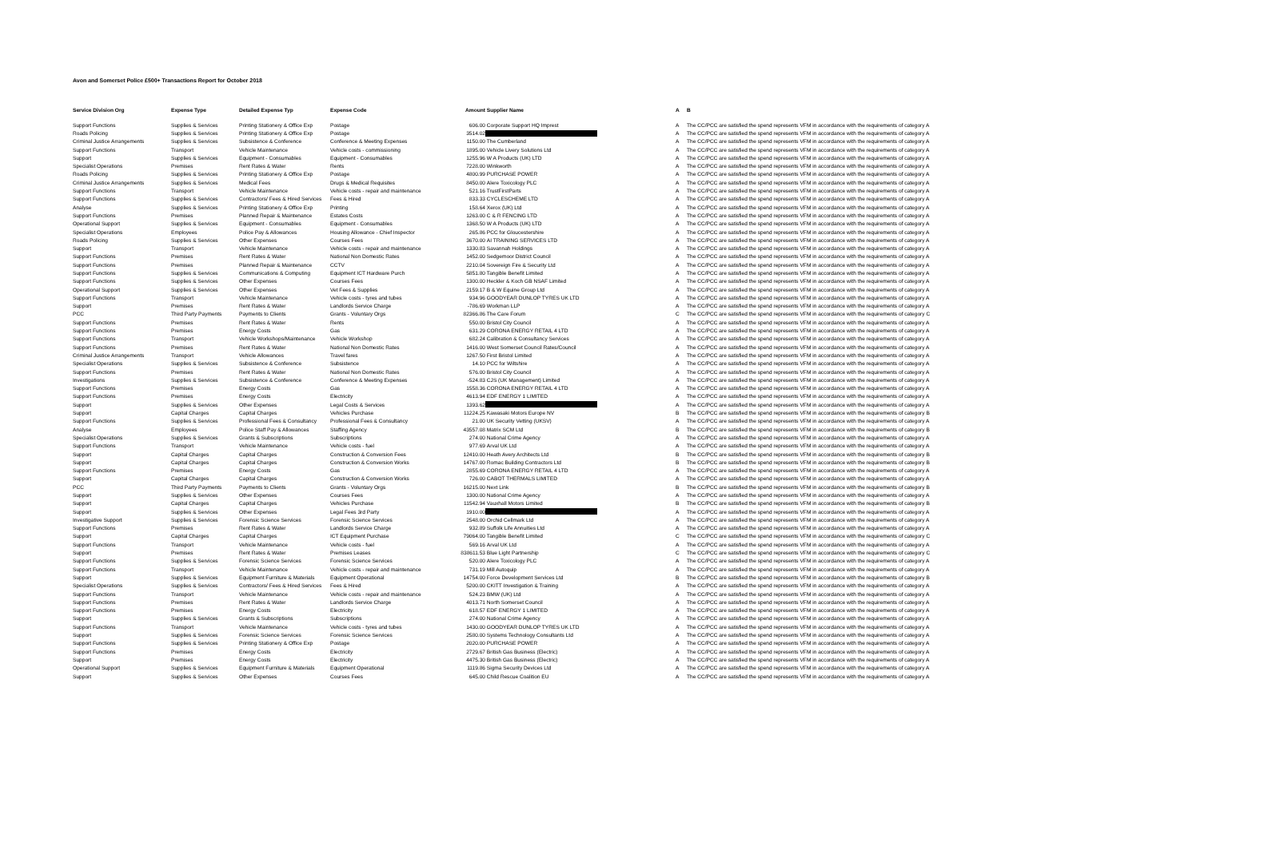Avon and Somerset Police £500+ Transactions Report for October 2018
| Service Division Org | Expense Type | Detailed Expense Typ | Expense Code | Amount | Supplier Name | A | B |
| --- | --- | --- | --- | --- | --- | --- | --- |
| Support Functions | Supplies & Services | Printing Stationery & Office Exp | Postage | 606.00 | Corporate Support HQ Imprest | A | The CC/PCC are satisfied the spend represents VFM in accordance with the requirements of category A |
| Roads Policing | Supplies & Services | Printing Stationery & Office Exp | Postage | 3514.02 | | A | The CC/PCC are satisfied the spend represents VFM in accordance with the requirements of category A |
| Criminal Justice Arrangements | Supplies & Services | Subsistence & Conference | Conference & Meeting Expenses | 1150.00 | The Cumberland | A | The CC/PCC are satisfied the spend represents VFM in accordance with the requirements of category A |
| Support Functions | Transport | Vehicle Maintenance | Vehicle costs - commissioning | 1895.00 | Vehicle Livery Solutions Ltd | A | The CC/PCC are satisfied the spend represents VFM in accordance with the requirements of category A |
| Support | Supplies & Services | Equipment - Consumables | Equipment - Consumables | 1255.96 | W A Products (UK) LTD | A | The CC/PCC are satisfied the spend represents VFM in accordance with the requirements of category A |
| Specialist Operations | Premises | Rent Rates & Water | Rents | 7228.00 | Winkworth | A | The CC/PCC are satisfied the spend represents VFM in accordance with the requirements of category A |
| Roads Policing | Supplies & Services | Printing Stationery & Office Exp | Postage | 4800.99 | PURCHASE POWER | A | The CC/PCC are satisfied the spend represents VFM in accordance with the requirements of category A |
| Criminal Justice Arrangements | Supplies & Services | Medical Fees | Drugs & Medical Requisites | 8450.00 | Alere Toxicology PLC | A | The CC/PCC are satisfied the spend represents VFM in accordance with the requirements of category A |
| Support Functions | Transport | Vehicle Maintenance | Vehicle costs - repair and maintenance | 521.16 | TrustFirstParts | A | The CC/PCC are satisfied the spend represents VFM in accordance with the requirements of category A |
| Support Functions | Supplies & Services | Contractors/ Fees & Hired Services | Fees & Hired | 833.33 | CYCLESCHEME LTD | A | The CC/PCC are satisfied the spend represents VFM in accordance with the requirements of category A |
| Analyse | Supplies & Services | Printing Stationery & Office Exp | Printing | 158.64 | Xerox (UK) Ltd | A | The CC/PCC are satisfied the spend represents VFM in accordance with the requirements of category A |
| Support Functions | Premises | Planned Repair & Maintenance | Estates Costs | 1263.00 | C & R FENCING LTD | A | The CC/PCC are satisfied the spend represents VFM in accordance with the requirements of category A |
| Operational Support | Supplies & Services | Equipment - Consumables | Equipment - Consumables | 1368.50 | W A Products (UK) LTD | A | The CC/PCC are satisfied the spend represents VFM in accordance with the requirements of category A |
| Specialist Operations | Employees | Police Pay & Allowances | Housing Allowance - Chief Inspector | 265.86 | PCC for Gloucestershire | A | The CC/PCC are satisfied the spend represents VFM in accordance with the requirements of category A |
| Roads Policing | Supplies & Services | Other Expenses | Courses Fees | 3670.00 | AI TRAINING SERVICES LTD | A | The CC/PCC are satisfied the spend represents VFM in accordance with the requirements of category A |
| Support | Transport | Vehicle Maintenance | Vehicle costs - repair and maintenance | 1330.83 | Savannah Holdings | A | The CC/PCC are satisfied the spend represents VFM in accordance with the requirements of category A |
| Support Functions | Premises | Rent Rates & Water | National Non Domestic Rates | 1452.00 | Sedgemoor District Council | A | The CC/PCC are satisfied the spend represents VFM in accordance with the requirements of category A |
| Support Functions | Premises | Planned Repair & Maintenance | CCTV | 2210.04 | Sovereign Fire & Security Ltd | A | The CC/PCC are satisfied the spend represents VFM in accordance with the requirements of category A |
| Support Functions | Supplies & Services | Communications & Computing | Equipment ICT Hardware Purch | 5851.80 | Tangible Benefit Limited | A | The CC/PCC are satisfied the spend represents VFM in accordance with the requirements of category A |
| Support Functions | Supplies & Services | Other Expenses | Courses Fees | 1300.00 | Heckler & Koch GB NSAF Limited | A | The CC/PCC are satisfied the spend represents VFM in accordance with the requirements of category A |
| Operational Support | Supplies & Services | Other Expenses | Vet Fees & Supplies | 2159.17 | B & W Equine Group Ltd | A | The CC/PCC are satisfied the spend represents VFM in accordance with the requirements of category A |
| Support Functions | Transport | Vehicle Maintenance | Vehicle costs - tyres and tubes | 934.96 | GOODYEAR DUNLOP TYRES UK LTD | A | The CC/PCC are satisfied the spend represents VFM in accordance with the requirements of category A |
| Support | Premises | Rent Rates & Water | Landlords Service Charge | -786.69 | Workman LLP | A | The CC/PCC are satisfied the spend represents VFM in accordance with the requirements of category A |
| PCC | Third Party Payments | Payments to Clients | Grants - Voluntary Orgs | 82366.86 | The Care Forum | C | The CC/PCC are satisfied the spend represents VFM in accordance with the requirements of category C |
| Support Functions | Premises | Rent Rates & Water | Rents | 550.00 | Bristol City Council | A | The CC/PCC are satisfied the spend represents VFM in accordance with the requirements of category A |
| Support Functions | Premises | Energy Costs | Gas | 631.29 | CORONA ENERGY RETAIL 4 LTD | A | The CC/PCC are satisfied the spend represents VFM in accordance with the requirements of category A |
| Support Functions | Transport | Vehicle Workshops/Maintenance | Vehicle Workshop | 682.24 | Calibration & Consultancy Services | A | The CC/PCC are satisfied the spend represents VFM in accordance with the requirements of category A |
| Support Functions | Premises | Rent Rates & Water | National Non Domestic Rates | 1416.00 | West Somerset Council Rates/Council | A | The CC/PCC are satisfied the spend represents VFM in accordance with the requirements of category A |
| Criminal Justice Arrangements | Transport | Vehicle Allowances | Travel fares | 1267.50 | First Bristol Limited | A | The CC/PCC are satisfied the spend represents VFM in accordance with the requirements of category A |
| Specialist Operations | Supplies & Services | Subsistence & Conference | Subsistence | 14.10 | PCC for Wiltshire | A | The CC/PCC are satisfied the spend represents VFM in accordance with the requirements of category A |
| Support Functions | Premises | Rent Rates & Water | National Non Domestic Rates | 576.00 | Bristol City Council | A | The CC/PCC are satisfied the spend represents VFM in accordance with the requirements of category A |
| Investigations | Supplies & Services | Subsistence & Conference | Conference & Meeting Expenses | -524.83 | CJS (UK Management) Limited | A | The CC/PCC are satisfied the spend represents VFM in accordance with the requirements of category A |
| Support Functions | Premises | Energy Costs | Gas | 1558.36 | CORONA ENERGY RETAIL 4 LTD | A | The CC/PCC are satisfied the spend represents VFM in accordance with the requirements of category A |
| Support Functions | Premises | Energy Costs | Electricity | 4613.94 | EDF ENERGY 1 LIMITED | A | The CC/PCC are satisfied the spend represents VFM in accordance with the requirements of category A |
| Support | Supplies & Services | Other Expenses | Legal Costs & Services | 1393.62 | | A | The CC/PCC are satisfied the spend represents VFM in accordance with the requirements of category A |
| Support | Capital Charges | Capital Charges | Vehicles Purchase | 11224.25 | Kawasaki Motors Europe NV | B | The CC/PCC are satisfied the spend represents VFM in accordance with the requirements of category B |
| Support Functions | Supplies & Services | Professional Fees & Consultancy | Professional Fees & Consultancy | 21.00 | UK Security Vetting (UKSV) | A | The CC/PCC are satisfied the spend represents VFM in accordance with the requirements of category A |
| Analyse | Employees | Police Staff Pay & Allowances | Staffing Agency | 43557.08 | Matrix SCM Ltd | B | The CC/PCC are satisfied the spend represents VFM in accordance with the requirements of category B |
| Specialist Operations | Supplies & Services | Grants & Subscriptions | Subscriptions | 274.00 | National Crime Agency | A | The CC/PCC are satisfied the spend represents VFM in accordance with the requirements of category A |
| Support Functions | Transport | Vehicle Maintenance | Vehicle costs - fuel | 977.69 | Arval UK Ltd | A | The CC/PCC are satisfied the spend represents VFM in accordance with the requirements of category A |
| Support | Capital Charges | Capital Charges | Construction & Conversion Fees | 12410.00 | Heath Avery Architects Ltd | B | The CC/PCC are satisfied the spend represents VFM in accordance with the requirements of category B |
| Support | Capital Charges | Capital Charges | Construction & Conversion Works | 14767.00 | Romac Building Contractors Ltd | B | The CC/PCC are satisfied the spend represents VFM in accordance with the requirements of category B |
| Support Functions | Premises | Energy Costs | Gas | 2855.69 | CORONA ENERGY RETAIL 4 LTD | A | The CC/PCC are satisfied the spend represents VFM in accordance with the requirements of category A |
| Support | Capital Charges | Capital Charges | Construction & Conversion Works | 726.00 | CABOT THERMALS LIMITED | A | The CC/PCC are satisfied the spend represents VFM in accordance with the requirements of category A |
| PCC | Third Party Payments | Payments to Clients | Grants - Voluntary Orgs | 16215.00 | Next Link | B | The CC/PCC are satisfied the spend represents VFM in accordance with the requirements of category B |
| Support | Supplies & Services | Other Expenses | Courses Fees | 1300.00 | National Crime Agency | A | The CC/PCC are satisfied the spend represents VFM in accordance with the requirements of category A |
| Support | Capital Charges | Capital Charges | Vehicles Purchase | 11542.94 | Vauxhall Motors Limited | B | The CC/PCC are satisfied the spend represents VFM in accordance with the requirements of category B |
| Support | Supplies & Services | Other Expenses | Legal Fees 3rd Party | 1910.00 | | A | The CC/PCC are satisfied the spend represents VFM in accordance with the requirements of category A |
| Investigative Support | Supplies & Services | Forensic Science Services | Forensic Science Services | 2548.00 | Orchid Cellmark Ltd | A | The CC/PCC are satisfied the spend represents VFM in accordance with the requirements of category A |
| Support Functions | Premises | Rent Rates & Water | Landlords Service Charge | 932.89 | Suffolk Life Annuities Ltd | A | The CC/PCC are satisfied the spend represents VFM in accordance with the requirements of category A |
| Support | Capital Charges | Capital Charges | ICT Equipment Purchase | 79064.00 | Tangible Benefit Limited | C | The CC/PCC are satisfied the spend represents VFM in accordance with the requirements of category C |
| Support Functions | Transport | Vehicle Maintenance | Vehicle costs - fuel | 569.16 | Arval UK Ltd | A | The CC/PCC are satisfied the spend represents VFM in accordance with the requirements of category A |
| Support | Premises | Rent Rates & Water | Premises Leases | 838611.53 | Blue Light Partnership | C | The CC/PCC are satisfied the spend represents VFM in accordance with the requirements of category C |
| Support Functions | Supplies & Services | Forensic Science Services | Forensic Science Services | 520.00 | Alere Toxicology PLC | A | The CC/PCC are satisfied the spend represents VFM in accordance with the requirements of category A |
| Support Functions | Transport | Vehicle Maintenance | Vehicle costs - repair and maintenance | 731.19 | Mill Autoquip | A | The CC/PCC are satisfied the spend represents VFM in accordance with the requirements of category A |
| Support | Supplies & Services | Equipment Furniture & Materials | Equipment Operational | 14754.00 | Force Development Services Ltd | B | The CC/PCC are satisfied the spend represents VFM in accordance with the requirements of category B |
| Specialist Operations | Supplies & Services | Contractors/ Fees & Hired Services | Fees & Hired | 5200.00 | CKITT Investigation & Training | A | The CC/PCC are satisfied the spend represents VFM in accordance with the requirements of category A |
| Support Functions | Transport | Vehicle Maintenance | Vehicle costs - repair and maintenance | 524.23 | BMW (UK) Ltd | A | The CC/PCC are satisfied the spend represents VFM in accordance with the requirements of category A |
| Support Functions | Premises | Rent Rates & Water | Landlords Service Charge | 4013.71 | North Somerset Council | A | The CC/PCC are satisfied the spend represents VFM in accordance with the requirements of category A |
| Support Functions | Premises | Energy Costs | Electricity | 618.57 | EDF ENERGY 1 LIMITED | A | The CC/PCC are satisfied the spend represents VFM in accordance with the requirements of category A |
| Support | Supplies & Services | Grants & Subscriptions | Subscriptions | 274.00 | National Crime Agency | A | The CC/PCC are satisfied the spend represents VFM in accordance with the requirements of category A |
| Support Functions | Transport | Vehicle Maintenance | Vehicle costs - tyres and tubes | 1430.00 | GOODYEAR DUNLOP TYRES UK LTD | A | The CC/PCC are satisfied the spend represents VFM in accordance with the requirements of category A |
| Support | Supplies & Services | Forensic Science Services | Forensic Science Services | 2580.00 | Systems Technology Consultants Ltd | A | The CC/PCC are satisfied the spend represents VFM in accordance with the requirements of category A |
| Support Functions | Supplies & Services | Printing Stationery & Office Exp | Postage | 2020.00 | PURCHASE POWER | A | The CC/PCC are satisfied the spend represents VFM in accordance with the requirements of category A |
| Support Functions | Premises | Energy Costs | Electricity | 2729.67 | British Gas Business (Electric) | A | The CC/PCC are satisfied the spend represents VFM in accordance with the requirements of category A |
| Support | Premises | Energy Costs | Electricity | 4475.30 | British Gas Business (Electric) | A | The CC/PCC are satisfied the spend represents VFM in accordance with the requirements of category A |
| Operational Support | Supplies & Services | Equipment Furniture & Materials | Equipment Operational | 1119.86 | Sigma Security Devices Ltd | A | The CC/PCC are satisfied the spend represents VFM in accordance with the requirements of category A |
| Support | Supplies & Services | Other Expenses | Courses Fees | 645.00 | Child Rescue Coalition EU | A | The CC/PCC are satisfied the spend represents VFM in accordance with the requirements of category A |